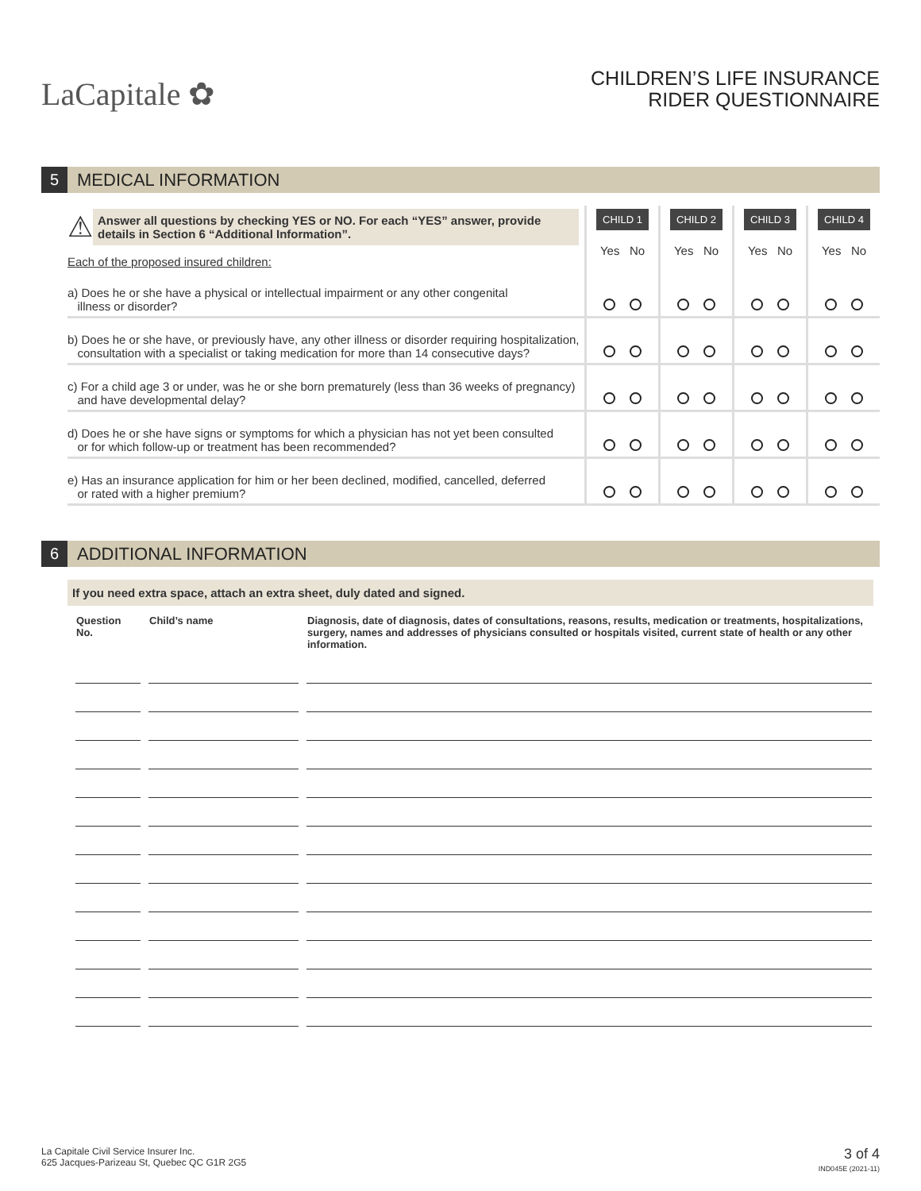LaCapitale ✿
CHILDREN’S LIFE INSURANCE
RIDER QUESTIONNAIRE
5
MEDICAL INFORMATION
| ⚠ Answer all questions by checking YES or NO. For each “YES” answer, provide details in Section 6 “Additional Information”. Each of the proposed insured children: | CHILD 1 Yes No | CHILD 2 Yes No | CHILD 3 Yes No | CHILD 4 Yes No |
| a) Does he or she have a physical or intellectual impairment or any other congenital illness or disorder? | | | | |
| b) Does he or she have, or previously have, any other illness or disorder requiring hospitalization, consultation with a specialist or taking medication for more than 14 consecutive days? | | | | |
| c) For a child age 3 or under, was he or she born prematurely (less than 36 weeks of pregnancy) and have developmental delay? | | | | |
| d) Does he or she have signs or symptoms for which a physician has not yet been consulted or for which follow-up or treatment has been recommended? | | | | |
| e) Has an insurance application for him or her been declined, modified, cancelled, deferred or rated with a higher premium? | | | | |
6
ADDITIONAL INFORMATION
If you need extra space, attach an extra sheet, duly dated and signed.
| Question No. | Child’s name | Diagnosis, date of diagnosis, dates of consultations, reasons, results, medication or treatments, hospitalizations, surgery, names and addresses of physicians consulted or hospitals visited, current state of health or any other information. |
La Capitale Civil Service Insurer Inc.
625 Jacques-Parizeau St, Quebec QC G1R 2G5
3 of 4
IND045E (2021-11)